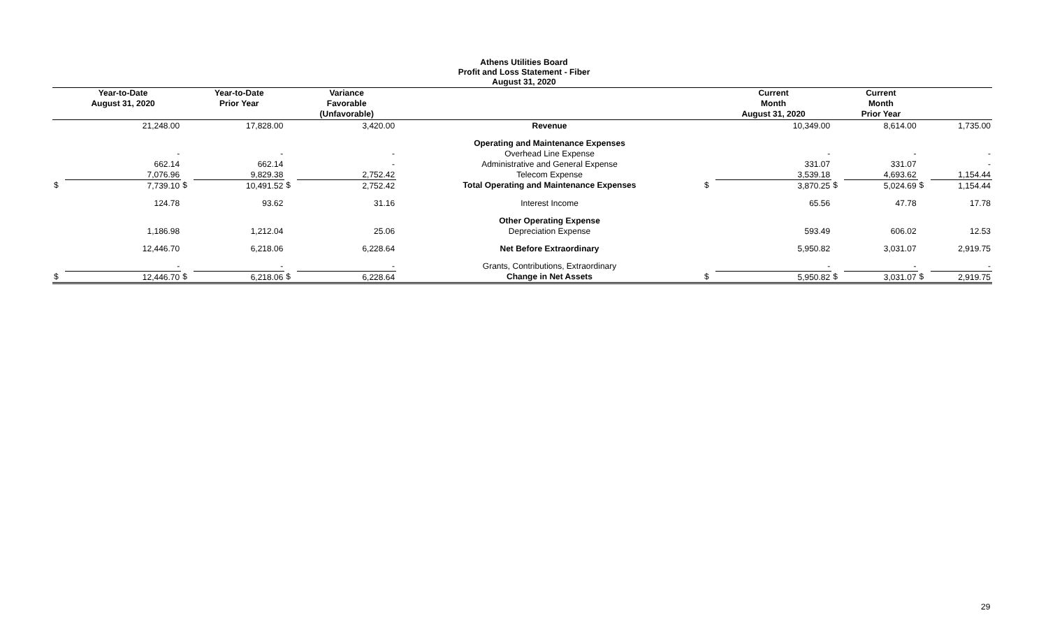Athens Utilities Board
Profit and Loss Statement - Fiber
August 31, 2020
| | Year-to-Date | | Year-to-Date | | Variance | | | Current | | Current | | |
| --- | --- | --- | --- | --- | --- | --- | --- | --- | --- | --- | --- | --- |
| | August 31, 2020 | | Prior Year | | Favorable | | | Month | | Month | | |
| | | | | | (Unfavorable) | | | August 31, 2020 | | Prior Year | | |
| | 21,248.00 | | 17,828.00 | | 3,420.00 | Revenue | | 10,349.00 | | 8,614.00 | | 1,735.00 |
| | | | | | | Operating and Maintenance Expenses | | | | | | |
| | - | | - | | - | Overhead Line Expense | | - | | - | | - |
| | 662.14 | | 662.14 | | - | Administrative and General Expense | | 331.07 | | 331.07 | | - |
| | 7,076.96 | | 9,829.38 | | 2,752.42 | Telecom Expense | | 3,539.18 | | 4,693.62 | | 1,154.44 |
| $ | 7,739.10 | $ | 10,491.52 | $ | 2,752.42 | Total Operating and Maintenance Expenses | $ | 3,870.25 | $ | 5,024.69 | $ | 1,154.44 |
| | 124.78 | | 93.62 | | 31.16 | Interest Income | | 65.56 | | 47.78 | | 17.78 |
| | | | | | | Other Operating Expense | | | | | | |
| | 1,186.98 | | 1,212.04 | | 25.06 | Depreciation Expense | | 593.49 | | 606.02 | | 12.53 |
| | 12,446.70 | | 6,218.06 | | 6,228.64 | Net Before Extraordinary | | 5,950.82 | | 3,031.07 | | 2,919.75 |
| | - | | - | | - | Grants, Contributions, Extraordinary | | - | | - | | - |
| $ | 12,446.70 | $ | 6,218.06 | $ | 6,228.64 | Change in Net Assets | $ | 5,950.82 | $ | 3,031.07 | $ | 2,919.75 |
29